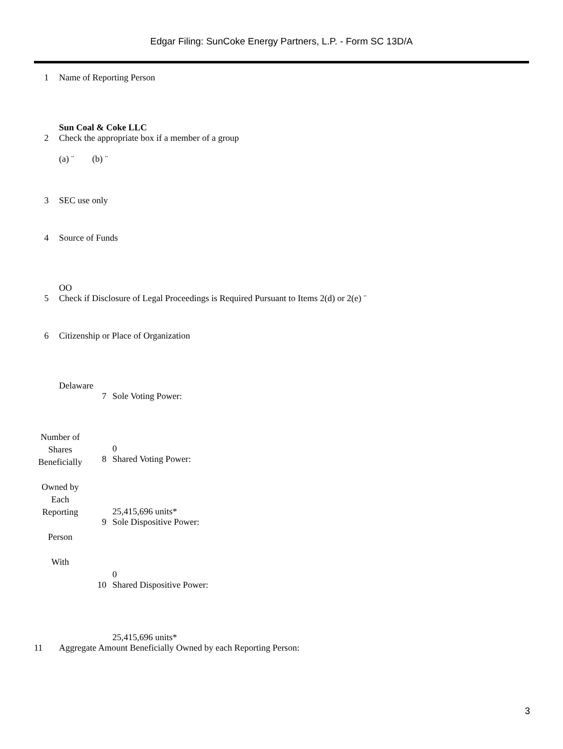Edgar Filing: SunCoke Energy Partners, L.P. - Form SC 13D/A
| 1 | Name of Reporting Person |
| | Sun Coal & Coke LLC |
| 2 | Check the appropriate box if a member of a group (a) ¨ (b) ¨ |
| 3 | SEC use only |
| 4 | Source of Funds |
| | OO |
| 5 | Check if Disclosure of Legal Proceedings is Required Pursuant to Items 2(d) or 2(e) ¨ |
| 6 | Citizenship or Place of Organization |
| | Delaware |
| Number of Shares Beneficially Owned by Each Reporting Person With | 7 | Sole Voting Power: 0 |
| | 8 | Shared Voting Power: 25,415,696 units* |
| | 9 | Sole Dispositive Power: 0 |
| | 10 | Shared Dispositive Power: 25,415,696 units* |
| 11 | Aggregate Amount Beneficially Owned by each Reporting Person: |
3